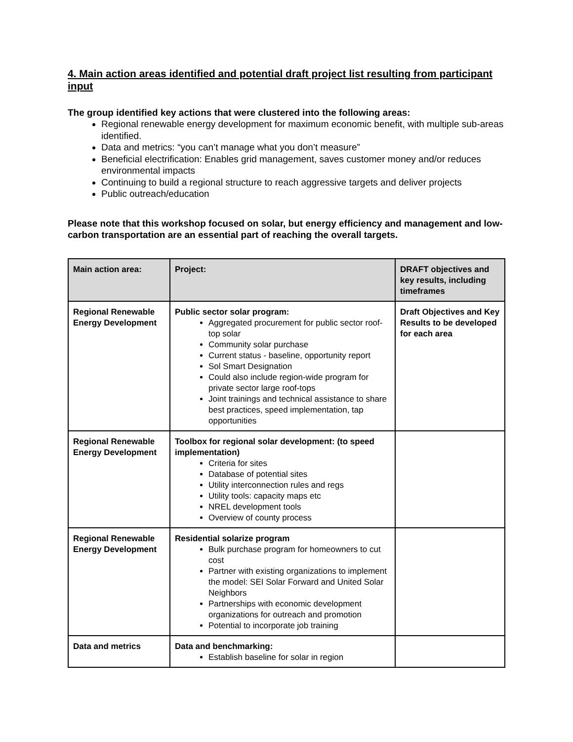4. Main action areas identified and potential draft project list resulting from participant input
The group identified key actions that were clustered into the following areas:
Regional renewable energy development for maximum economic benefit, with multiple sub-areas identified.
Data and metrics: “you can’t manage what you don’t measure”
Beneficial electrification: Enables grid management, saves customer money and/or reduces environmental impacts
Continuing to build a regional structure to reach aggressive targets and deliver projects
Public outreach/education
Please note that this workshop focused on solar, but energy efficiency and management and low-carbon transportation are an essential part of reaching the overall targets.
| Main action area: | Project: | DRAFT objectives and key results, including timeframes |
| --- | --- | --- |
| Regional Renewable Energy Development | Public sector solar program: Aggregated procurement for public sector roof-top solar Community solar purchase Current status - baseline, opportunity report Sol Smart Designation Could also include region-wide program for private sector large roof-tops Joint trainings and technical assistance to share best practices, speed implementation, tap opportunities | Draft Objectives and Key Results to be developed for each area |
| Regional Renewable Energy Development | Toolbox for regional solar development: (to speed implementation) Criteria for sites Database of potential sites Utility interconnection rules and regs Utility tools: capacity maps etc NREL development tools Overview of county process | |
| Regional Renewable Energy Development | Residential solarize program Bulk purchase program for homeowners to cut cost Partner with existing organizations to implement the model: SEI Solar Forward and United Solar Neighbors Partnerships with economic development organizations for outreach and promotion Potential to incorporate job training | |
| Data and metrics | Data and benchmarking: Establish baseline for solar in region | |